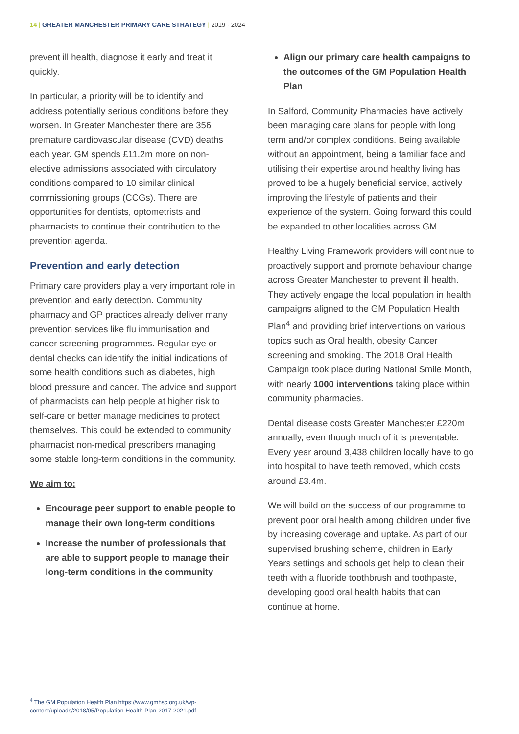14 | GREATER MANCHESTER PRIMARY CARE STRATEGY | 2019 - 2024
prevent ill health, diagnose it early and treat it quickly.
In particular, a priority will be to identify and address potentially serious conditions before they worsen. In Greater Manchester there are 356 premature cardiovascular disease (CVD) deaths each year. GM spends £11.2m more on non-elective admissions associated with circulatory conditions compared to 10 similar clinical commissioning groups (CCGs). There are opportunities for dentists, optometrists and pharmacists to continue their contribution to the prevention agenda.
Prevention and early detection
Primary care providers play a very important role in prevention and early detection. Community pharmacy and GP practices already deliver many prevention services like flu immunisation and cancer screening programmes. Regular eye or dental checks can identify the initial indications of some health conditions such as diabetes, high blood pressure and cancer. The advice and support of pharmacists can help people at higher risk to self-care or better manage medicines to protect themselves. This could be extended to community pharmacist non-medical prescribers managing some stable long-term conditions in the community.
We aim to:
Encourage peer support to enable people to manage their own long-term conditions
Increase the number of professionals that are able to support people to manage their long-term conditions in the community
Align our primary care health campaigns to the outcomes of the GM Population Health Plan
In Salford, Community Pharmacies have actively been managing care plans for people with long term and/or complex conditions. Being available without an appointment, being a familiar face and utilising their expertise around healthy living has proved to be a hugely beneficial service, actively improving the lifestyle of patients and their experience of the system. Going forward this could be expanded to other localities across GM.
Healthy Living Framework providers will continue to proactively support and promote behaviour change across Greater Manchester to prevent ill health. They actively engage the local population in health campaigns aligned to the GM Population Health Plan<sup>4</sup> and providing brief interventions on various topics such as Oral health, obesity Cancer screening and smoking. The 2018 Oral Health Campaign took place during National Smile Month, with nearly 1000 interventions taking place within community pharmacies.
Dental disease costs Greater Manchester £220m annually, even though much of it is preventable. Every year around 3,438 children locally have to go into hospital to have teeth removed, which costs around £3.4m.
We will build on the success of our programme to prevent poor oral health among children under five by increasing coverage and uptake. As part of our supervised brushing scheme, children in Early Years settings and schools get help to clean their teeth with a fluoride toothbrush and toothpaste, developing good oral health habits that can continue at home.
<sup>4</sup> The GM Population Health Plan https://www.gmhsc.org.uk/wp-
content/uploads/2018/05/Population-Health-Plan-2017-2021.pdf